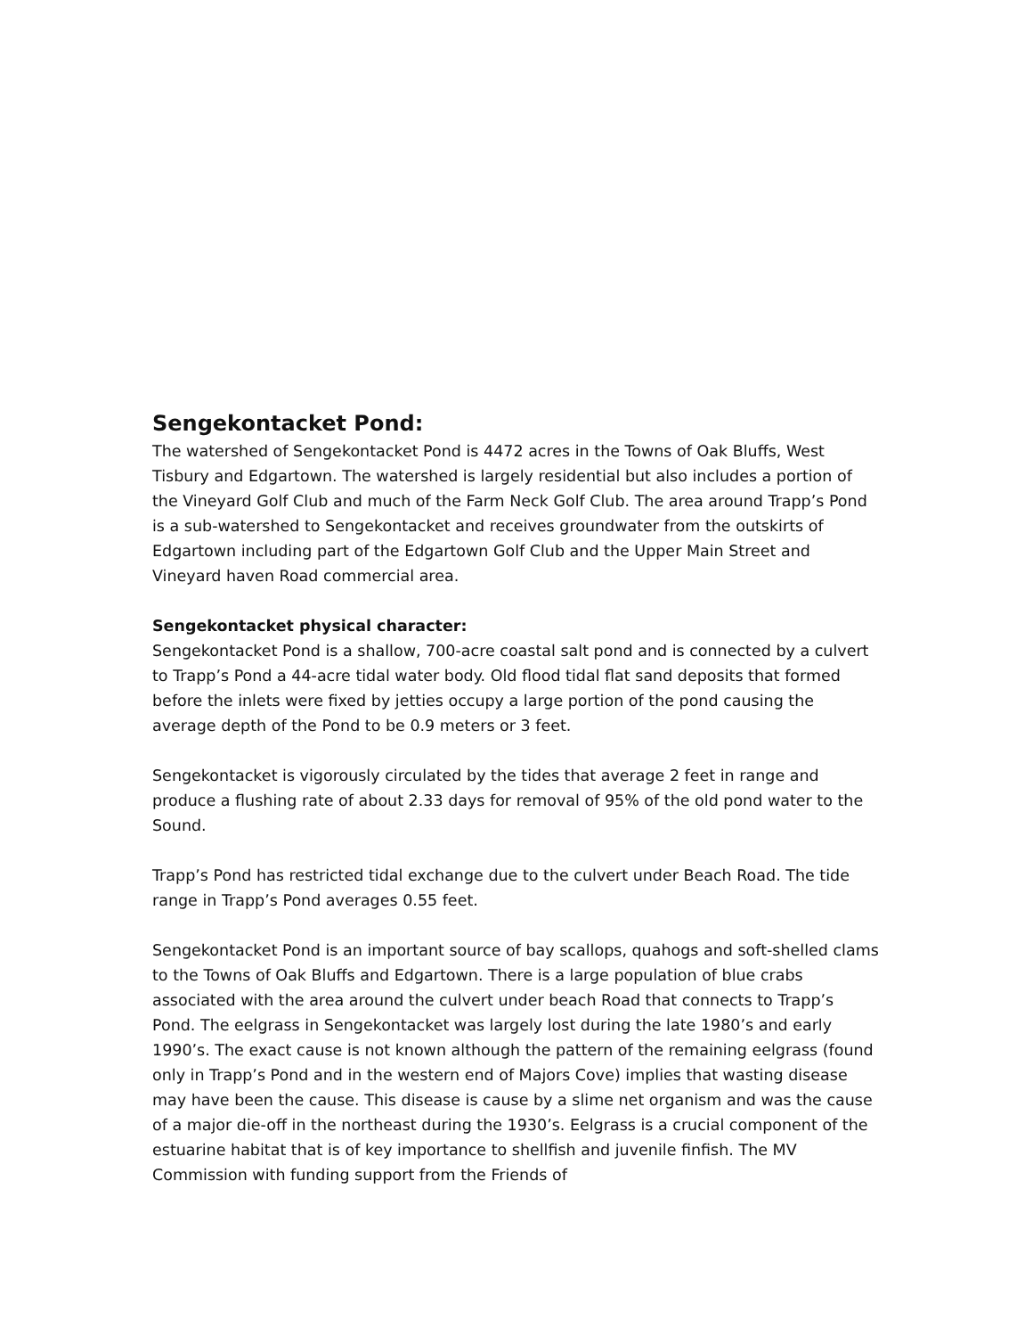Sengekontacket Pond:
The watershed of Sengekontacket Pond is 4472 acres in the Towns of Oak Bluffs, West Tisbury and Edgartown. The watershed is largely residential but also includes a portion of the Vineyard Golf Club and much of the Farm Neck Golf Club. The area around Trapp’s Pond is a sub-watershed to Sengekontacket and receives groundwater from the outskirts of Edgartown including part of the Edgartown Golf Club and the Upper Main Street and Vineyard haven Road commercial area.
Sengekontacket physical character:
Sengekontacket Pond is a shallow, 700-acre coastal salt pond and is connected by a culvert to Trapp’s Pond a 44-acre tidal water body. Old flood tidal flat sand deposits that formed before the inlets were fixed by jetties occupy a large portion of the pond causing the average depth of the Pond to be 0.9 meters or 3 feet.
Sengekontacket is vigorously circulated by the tides that average 2 feet in range and produce a flushing rate of about 2.33 days for removal of 95% of the old pond water to the Sound.
Trapp’s Pond has restricted tidal exchange due to the culvert under Beach Road. The tide range in Trapp’s Pond averages 0.55 feet.
Sengekontacket Pond is an important source of bay scallops, quahogs and soft-shelled clams to the Towns of Oak Bluffs and Edgartown. There is a large population of blue crabs associated with the area around the culvert under beach Road that connects to Trapp’s Pond. The eelgrass in Sengekontacket was largely lost during the late 1980’s and early 1990’s. The exact cause is not known although the pattern of the remaining eelgrass (found only in Trapp’s Pond and in the western end of Majors Cove) implies that wasting disease may have been the cause. This disease is cause by a slime net organism and was the cause of a major die-off in the northeast during the 1930’s. Eelgrass is a crucial component of the estuarine habitat that is of key importance to shellfish and juvenile finfish. The MV Commission with funding support from the Friends of